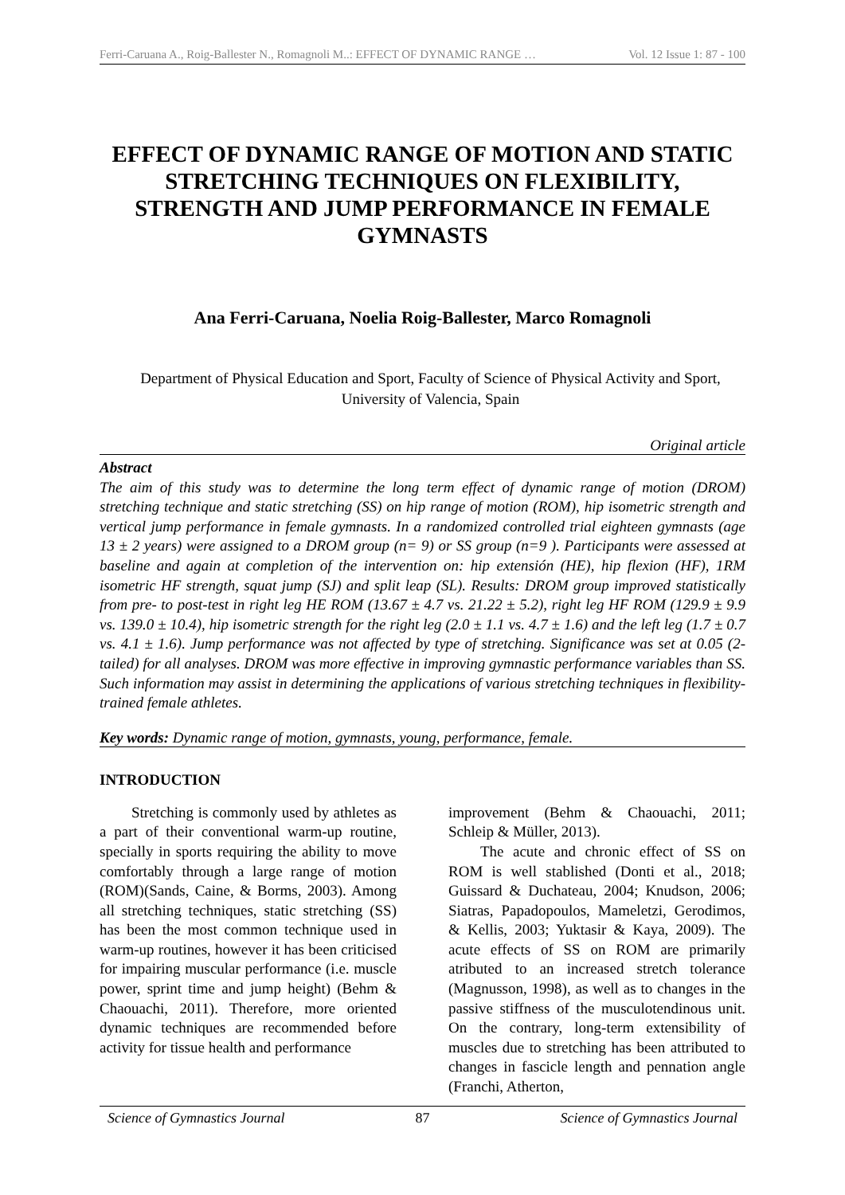Ferri-Caruana A., Roig-Ballester N., Romagnoli M..: EFFECT OF DYNAMIC RANGE … Vol. 12 Issue 1: 87 - 100
EFFECT OF DYNAMIC RANGE OF MOTION AND STATIC STRETCHING TECHNIQUES ON FLEXIBILITY, STRENGTH AND JUMP PERFORMANCE IN FEMALE GYMNASTS
Ana Ferri-Caruana, Noelia Roig-Ballester, Marco Romagnoli
Department of Physical Education and Sport, Faculty of Science of Physical Activity and Sport, University of Valencia, Spain
Original article
Abstract
The aim of this study was to determine the long term effect of dynamic range of motion (DROM) stretching technique and static stretching (SS) on hip range of motion (ROM), hip isometric strength and vertical jump performance in female gymnasts. In a randomized controlled trial eighteen gymnasts (age 13 ± 2 years) were assigned to a DROM group (n= 9) or SS group (n=9 ). Participants were assessed at baseline and again at completion of the intervention on: hip extensión (HE), hip flexion (HF), 1RM isometric HF strength, squat jump (SJ) and split leap (SL). Results: DROM group improved statistically from pre- to post-test in right leg HE ROM (13.67 ± 4.7 vs. 21.22 ± 5.2), right leg HF ROM (129.9 ± 9.9 vs. 139.0 ± 10.4), hip isometric strength for the right leg (2.0 ± 1.1 vs. 4.7 ± 1.6) and the left leg (1.7 ± 0.7 vs. 4.1 ± 1.6). Jump performance was not affected by type of stretching. Significance was set at 0.05 (2-tailed) for all analyses. DROM was more effective in improving gymnastic performance variables than SS. Such information may assist in determining the applications of various stretching techniques in flexibility-trained female athletes.
Key words: Dynamic range of motion, gymnasts, young, performance, female.
INTRODUCTION
Stretching is commonly used by athletes as a part of their conventional warm-up routine, specially in sports requiring the ability to move comfortably through a large range of motion (ROM)(Sands, Caine, & Borms, 2003). Among all stretching techniques, static stretching (SS) has been the most common technique used in warm-up routines, however it has been criticised for impairing muscular performance (i.e. muscle power, sprint time and jump height) (Behm & Chaouachi, 2011). Therefore, more oriented dynamic techniques are recommended before activity for tissue health and performance
improvement (Behm & Chaouachi, 2011; Schleip & Müller, 2013).
The acute and chronic effect of SS on ROM is well stablished (Donti et al., 2018; Guissard & Duchateau, 2004; Knudson, 2006; Siatras, Papadopoulos, Mameletzi, Gerodimos, & Kellis, 2003; Yuktasir & Kaya, 2009). The acute effects of SS on ROM are primarily atributed to an increased stretch tolerance (Magnusson, 1998), as well as to changes in the passive stiffness of the musculotendinous unit. On the contrary, long-term extensibility of muscles due to stretching has been attributed to changes in fascicle length and pennation angle (Franchi, Atherton,
Science of Gymnastics Journal 87 Science of Gymnastics Journal